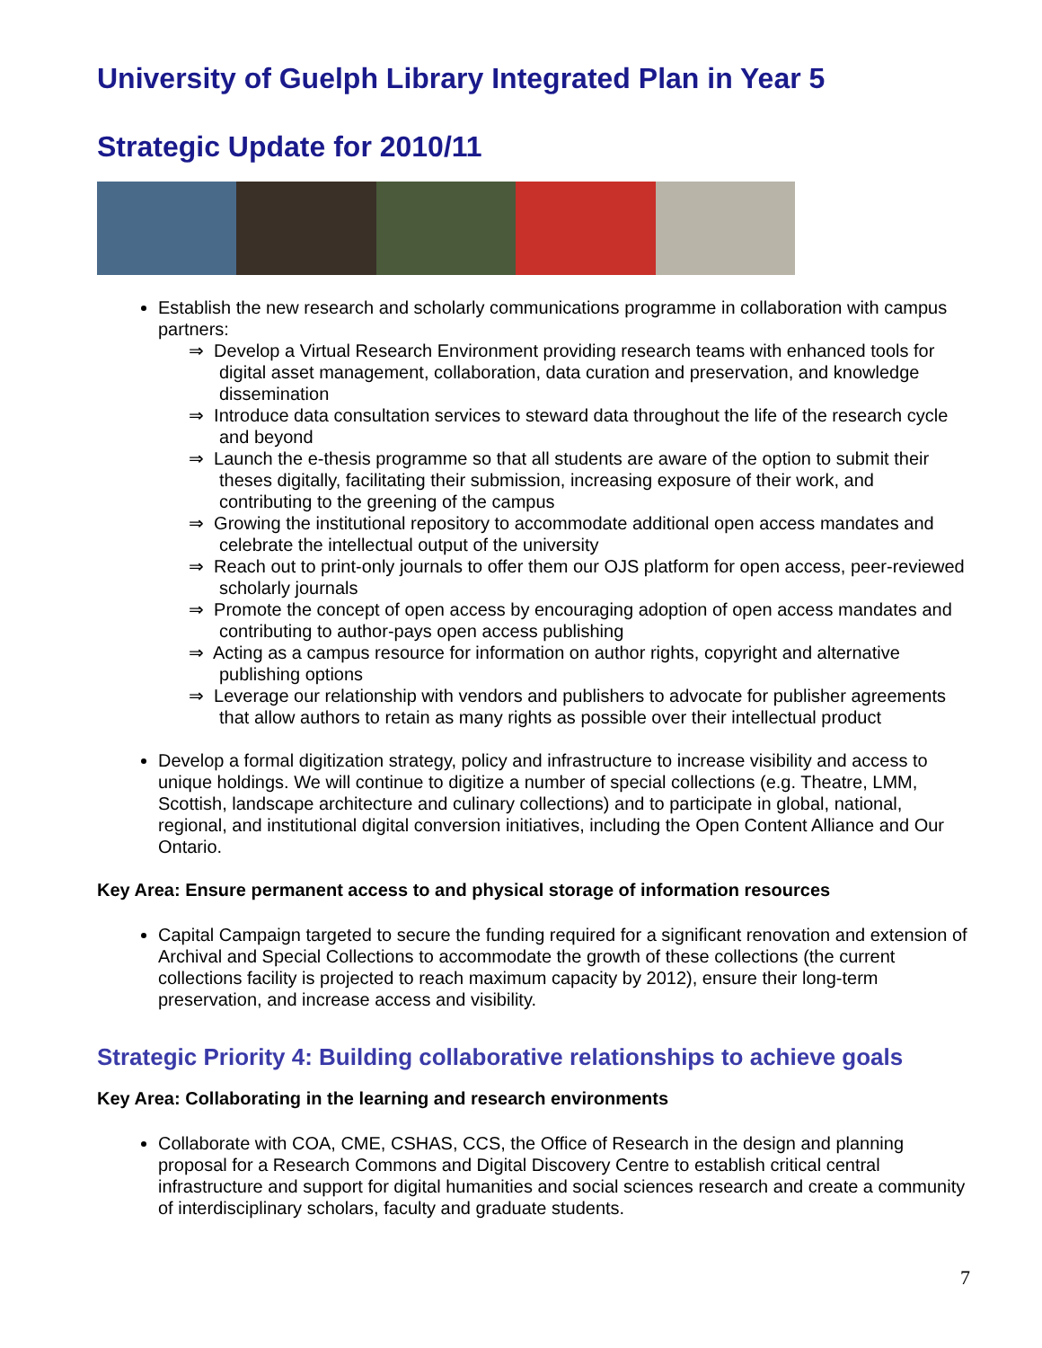University of Guelph Library Integrated Plan in Year 5
Strategic Update for 2010/11
Establish the new research and scholarly communications programme in collaboration with campus partners:
⇒ Develop a Virtual Research Environment providing research teams with enhanced tools for digital asset management, collaboration, data curation and preservation, and knowledge dissemination
⇒ Introduce data consultation services to steward data throughout the life of the research cycle and beyond
⇒ Launch the e-thesis programme so that all students are aware of the option to submit their theses digitally, facilitating their submission, increasing exposure of their work, and contributing to the greening of the campus
⇒ Growing the institutional repository to accommodate additional open access mandates and celebrate the intellectual output of the university
⇒ Reach out to print-only journals to offer them our OJS platform for open access, peer-reviewed scholarly journals
⇒ Promote the concept of open access by encouraging adoption of open access mandates and contributing to author-pays open access publishing
⇒ Acting as a campus resource for information on author rights, copyright and alternative publishing options
⇒ Leverage our relationship with vendors and publishers to advocate for publisher agreements that allow authors to retain as many rights as possible over their intellectual product
Develop a formal digitization strategy, policy and infrastructure to increase visibility and access to unique holdings. We will continue to digitize a number of special collections (e.g. Theatre, LMM, Scottish, landscape architecture and culinary collections) and to participate in global, national, regional, and institutional digital conversion initiatives, including the Open Content Alliance and Our Ontario.
Key Area: Ensure permanent access to and physical storage of information resources
Capital Campaign targeted to secure the funding required for a significant renovation and extension of Archival and Special Collections to accommodate the growth of these collections (the current collections facility is projected to reach maximum capacity by 2012), ensure their long-term preservation, and increase access and visibility.
Strategic Priority 4: Building collaborative relationships to achieve goals
Key Area: Collaborating in the learning and research environments
Collaborate with COA, CME, CSHAS, CCS, the Office of Research in the design and planning proposal for a Research Commons and Digital Discovery Centre to establish critical central infrastructure and support for digital humanities and social sciences research and create a community of interdisciplinary scholars, faculty and graduate students.
7